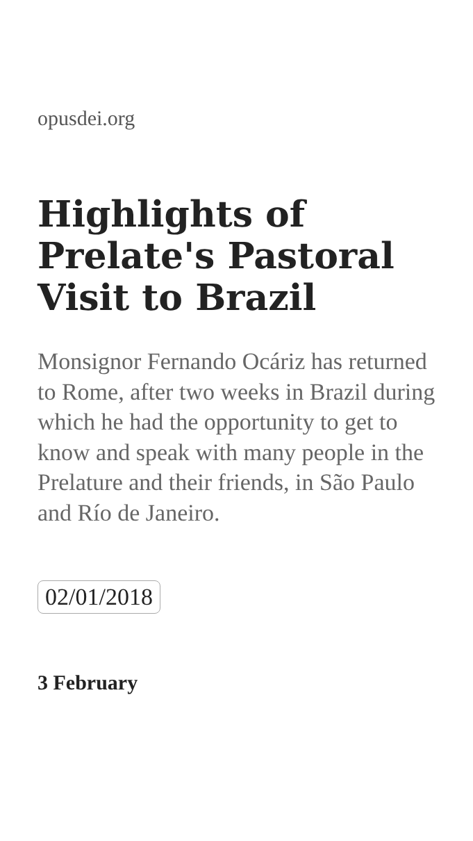opusdei.org
Highlights of Prelate's Pastoral Visit to Brazil
Monsignor Fernando Ocáriz has returned to Rome, after two weeks in Brazil during which he had the opportunity to get to know and speak with many people in the Prelature and their friends, in São Paulo and Río de Janeiro.
02/01/2018
3 February